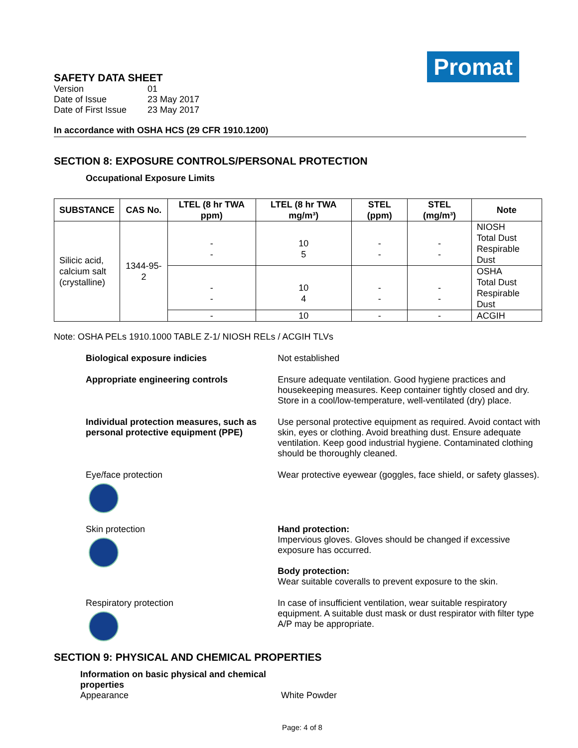Promat
SAFETY DATA SHEET
| Version | 01 |
| Date of Issue | 23 May 2017 |
| Date of First Issue | 23 May 2017 |
In accordance with OSHA HCS (29 CFR 1910.1200)
SECTION 8: EXPOSURE CONTROLS/PERSONAL PROTECTION
Occupational Exposure Limits
| SUBSTANCE | CAS No. | LTEL (8 hr TWA ppm) | LTEL (8 hr TWA mg/m³) | STEL (ppm) | STEL (mg/m³) | Note |
| --- | --- | --- | --- | --- | --- | --- |
| Silicic acid, calcium salt (crystalline) | 1344-95-2 | - - | 10 5 | - - | - - | NIOSH Total Dust Respirable Dust |
| | | - - | 10 4 | - - | - - | OSHA Total Dust Respirable Dust |
| | | - | 10 | - | - | ACGIH |
Note: OSHA PELs 1910.1000 TABLE Z-1/ NIOSH RELs / ACGIH TLVs
Biological exposure indicies Not established
Appropriate engineering controls Ensure adequate ventilation. Good hygiene practices and housekeeping measures. Keep container tightly closed and dry. Store in a cool/low-temperature, well-ventilated (dry) place.
Individual protection measures, such as personal protective equipment (PPE)
Use personal protective equipment as required. Avoid contact with skin, eyes or clothing. Avoid breathing dust. Ensure adequate ventilation. Keep good industrial hygiene. Contaminated clothing should be thoroughly cleaned.
Eye/face protection Wear protective eyewear (goggles, face shield, or safety glasses).
Skin protection Hand protection:
Impervious gloves. Gloves should be changed if excessive exposure has occurred.
Body protection:
Wear suitable coveralls to prevent exposure to the skin.
Respiratory protection In case of insufficient ventilation, wear suitable respiratory equipment. A suitable dust mask or dust respirator with filter type A/P may be appropriate.
SECTION 9: PHYSICAL AND CHEMICAL PROPERTIES
Information on basic physical and chemical properties
Appearance
White Powder
Page: 4 of 8